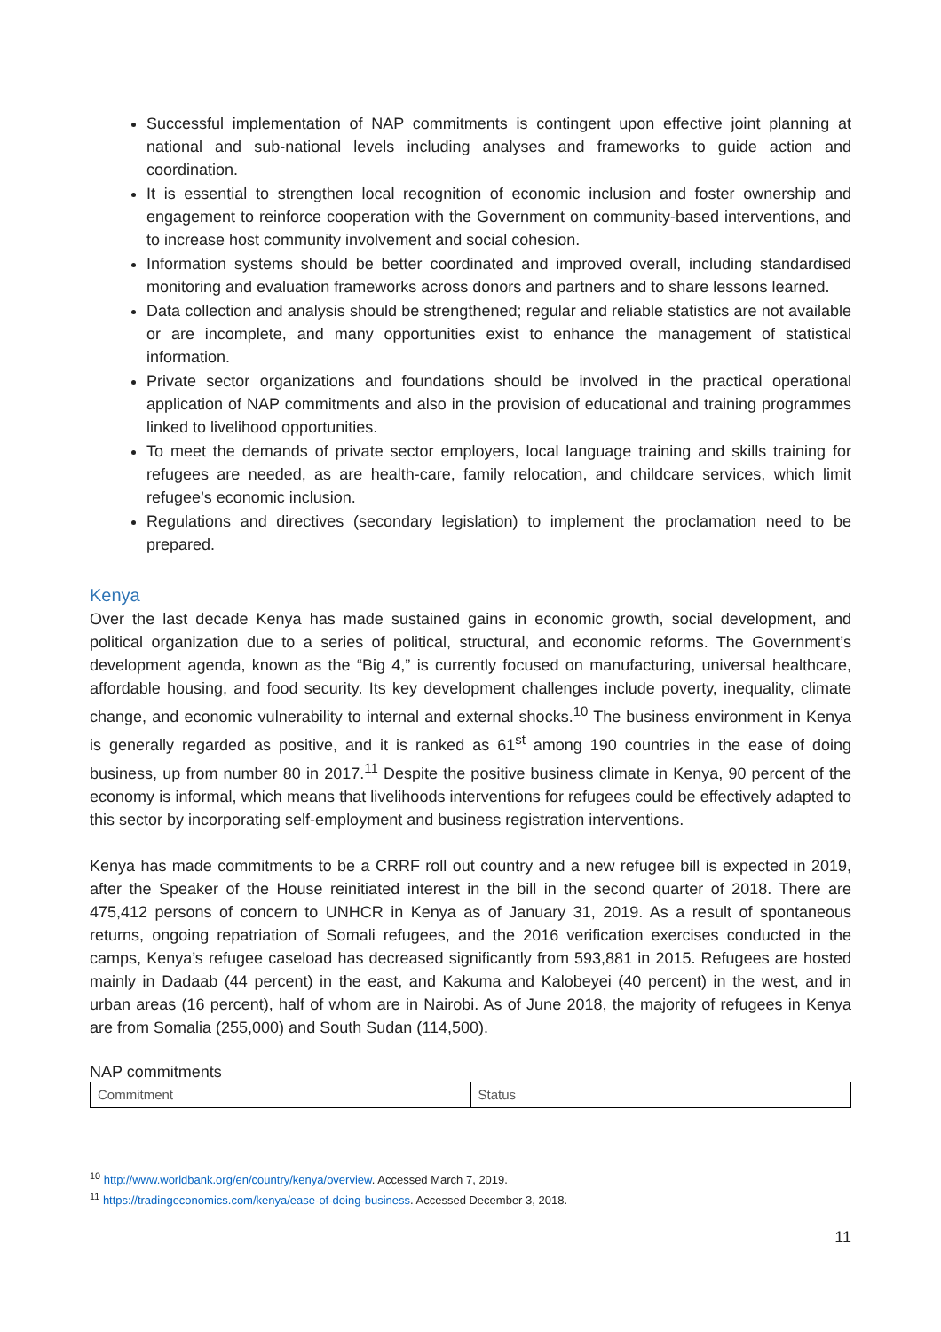Successful implementation of NAP commitments is contingent upon effective joint planning at national and sub-national levels including analyses and frameworks to guide action and coordination.
It is essential to strengthen local recognition of economic inclusion and foster ownership and engagement to reinforce cooperation with the Government on community-based interventions, and to increase host community involvement and social cohesion.
Information systems should be better coordinated and improved overall, including standardised monitoring and evaluation frameworks across donors and partners and to share lessons learned.
Data collection and analysis should be strengthened; regular and reliable statistics are not available or are incomplete, and many opportunities exist to enhance the management of statistical information.
Private sector organizations and foundations should be involved in the practical operational application of NAP commitments and also in the provision of educational and training programmes linked to livelihood opportunities.
To meet the demands of private sector employers, local language training and skills training for refugees are needed, as are health-care, family relocation, and childcare services, which limit refugee’s economic inclusion.
Regulations and directives (secondary legislation) to implement the proclamation need to be prepared.
Kenya
Over the last decade Kenya has made sustained gains in economic growth, social development, and political organization due to a series of political, structural, and economic reforms. The Government’s development agenda, known as the “Big 4,” is currently focused on manufacturing, universal healthcare, affordable housing, and food security. Its key development challenges include poverty, inequality, climate change, and economic vulnerability to internal and external shocks.<sup>10</sup> The business environment in Kenya is generally regarded as positive, and it is ranked as 61<sup>st</sup> among 190 countries in the ease of doing business, up from number 80 in 2017.<sup>11</sup> Despite the positive business climate in Kenya, 90 percent of the economy is informal, which means that livelihoods interventions for refugees could be effectively adapted to this sector by incorporating self-employment and business registration interventions.
Kenya has made commitments to be a CRRF roll out country and a new refugee bill is expected in 2019, after the Speaker of the House reinitiated interest in the bill in the second quarter of 2018. There are 475,412 persons of concern to UNHCR in Kenya as of January 31, 2019. As a result of spontaneous returns, ongoing repatriation of Somali refugees, and the 2016 verification exercises conducted in the camps, Kenya’s refugee caseload has decreased significantly from 593,881 in 2015. Refugees are hosted mainly in Dadaab (44 percent) in the east, and Kakuma and Kalobeyei (40 percent) in the west, and in urban areas (16 percent), half of whom are in Nairobi. As of June 2018, the majority of refugees in Kenya are from Somalia (255,000) and South Sudan (114,500).
NAP commitments
| Commitment | Status |
<sup>10</sup> http://www.worldbank.org/en/country/kenya/overview. Accessed March 7, 2019.
<sup>11</sup> https://tradingeconomics.com/kenya/ease-of-doing-business. Accessed December 3, 2018.
11